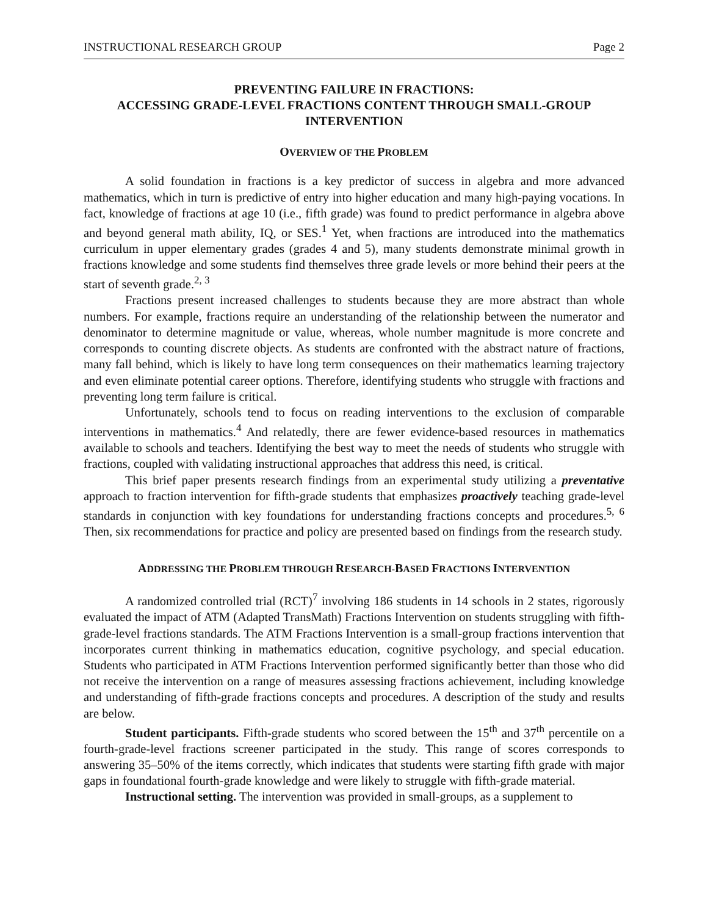INSTRUCTIONAL RESEARCH GROUP Page 2
PREVENTING FAILURE IN FRACTIONS:
ACCESSING GRADE-LEVEL FRACTIONS CONTENT THROUGH SMALL-GROUP INTERVENTION
OVERVIEW OF THE PROBLEM
A solid foundation in fractions is a key predictor of success in algebra and more advanced mathematics, which in turn is predictive of entry into higher education and many high-paying vocations. In fact, knowledge of fractions at age 10 (i.e., fifth grade) was found to predict performance in algebra above and beyond general math ability, IQ, or SES.<sup>1</sup> Yet, when fractions are introduced into the mathematics curriculum in upper elementary grades (grades 4 and 5), many students demonstrate minimal growth in fractions knowledge and some students find themselves three grade levels or more behind their peers at the start of seventh grade.<sup>2, 3</sup>
Fractions present increased challenges to students because they are more abstract than whole numbers. For example, fractions require an understanding of the relationship between the numerator and denominator to determine magnitude or value, whereas, whole number magnitude is more concrete and corresponds to counting discrete objects. As students are confronted with the abstract nature of fractions, many fall behind, which is likely to have long term consequences on their mathematics learning trajectory and even eliminate potential career options. Therefore, identifying students who struggle with fractions and preventing long term failure is critical.
Unfortunately, schools tend to focus on reading interventions to the exclusion of comparable interventions in mathematics.<sup>4</sup> And relatedly, there are fewer evidence-based resources in mathematics available to schools and teachers. Identifying the best way to meet the needs of students who struggle with fractions, coupled with validating instructional approaches that address this need, is critical.
This brief paper presents research findings from an experimental study utilizing a preventative approach to fraction intervention for fifth-grade students that emphasizes proactively teaching grade-level standards in conjunction with key foundations for understanding fractions concepts and procedures.<sup>5, 6</sup> Then, six recommendations for practice and policy are presented based on findings from the research study.
ADDRESSING THE PROBLEM THROUGH RESEARCH-BASED FRACTIONS INTERVENTION
A randomized controlled trial (RCT)<sup>7</sup> involving 186 students in 14 schools in 2 states, rigorously evaluated the impact of ATM (Adapted TransMath) Fractions Intervention on students struggling with fifth-grade-level fractions standards. The ATM Fractions Intervention is a small-group fractions intervention that incorporates current thinking in mathematics education, cognitive psychology, and special education. Students who participated in ATM Fractions Intervention performed significantly better than those who did not receive the intervention on a range of measures assessing fractions achievement, including knowledge and understanding of fifth-grade fractions concepts and procedures. A description of the study and results are below.
Student participants. Fifth-grade students who scored between the 15<sup>th</sup> and 37<sup>th</sup> percentile on a fourth-grade-level fractions screener participated in the study. This range of scores corresponds to answering 35–50% of the items correctly, which indicates that students were starting fifth grade with major gaps in foundational fourth-grade knowledge and were likely to struggle with fifth-grade material.
Instructional setting. The intervention was provided in small-groups, as a supplement to